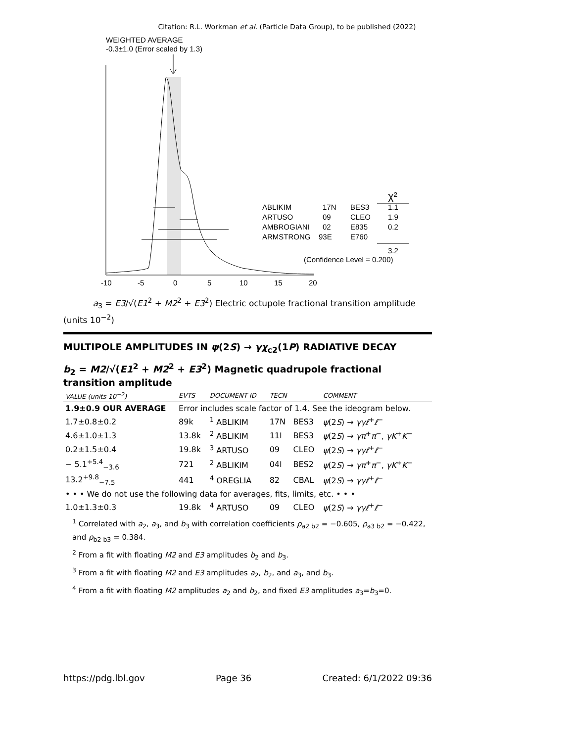Citation: R.L. Workman et al. (Particle Data Group), to be published (2022)
WEIGHTED AVERAGE
-0.3±1.0 (Error scaled by 1.3)
ABLIKIM
17N
BES3
1.1
ARTUSO
09
CLEO
1.9
AMBROGIANI
02
E835
0.2
ARMSTRONG
93E
E760
χ²
3.2
(Confidence Level = 0.200)
-10
-5
0
5
10
15
20
a<sub>3</sub> = E3/√(E1<sup>2</sup> + M2<sup>2</sup> + E3<sup>2</sup>) Electric octupole fractional transition amplitude (units 10<sup>−2</sup>)
MULTIPOLE AMPLITUDES IN ψ(2S) → γχ<sub>c2</sub>(1P) RADIATIVE DECAY
b<sub>2</sub> = M2/√(E1<sup>2</sup> + M2<sup>2</sup> + E3<sup>2</sup>) Magnetic quadrupole fractional transition amplitude
| VALUE (units 10<sup>−2</sup>) | EVTS | DOCUMENT ID | TECN | | COMMENT |
| --- | --- | --- | --- | --- | --- |
| 1.9±0.9 OUR AVERAGE | Error includes scale factor of 1.4. See the ideogram below. | | | | |
| 1.7±0.8±0.2 | 89k | <sup>1</sup> ABLIKIM | 17N | BES3 | ψ (2 S ) → γγℓ<sup>+</sup> ℓ<sup>−</sup> |
| 4.6±1.0±1.3 | 13.8k | <sup>2</sup> ABLIKIM | 11I | BES3 | ψ (2 S ) → γπ<sup>+</sup> π<sup>−</sup>, γK<sup>+</sup> K<sup>−</sup> |
| 0.2±1.5±0.4 | 19.8k | <sup>3</sup> ARTUSO | 09 | CLEO | ψ (2 S ) → γγℓ<sup>+</sup> ℓ<sup>−</sup> |
| − 5.1<sup>+5.4</sup><sub>−3.6</sub> | 721 | <sup>2</sup> ABLIKIM | 04I | BES2 | ψ (2 S ) → γπ<sup>+</sup> π<sup>−</sup>, γK<sup>+</sup> K<sup>−</sup> |
| 13.2<sup>+9.8</sup><sub>−7.5</sub> | 441 | <sup>4</sup> OREGLIA | 82 | CBAL | ψ (2 S ) → γγℓ<sup>+</sup> ℓ<sup>−</sup> |
| • • • We do not use the following data for averages, fits, limits, etc. • • • | | | | | |
| 1.0±1.3±0.3 | 19.8k | <sup>4</sup> ARTUSO | 09 | CLEO | ψ (2 S ) → γγℓ<sup>+</sup> ℓ<sup>−</sup> |
<sup>1</sup> Correlated with a<sub>2</sub>, a<sub>3</sub>, and b<sub>3</sub> with correlation coefficients ρ<sub>a2 b2</sub> = −0.605, ρ<sub>a3 b2</sub> = −0.422, and ρ<sub>b2 b3</sub> = 0.384.
<sup>2</sup> From a fit with floating M2 and E3 amplitudes b<sub>2</sub> and b<sub>3</sub>.
<sup>3</sup> From a fit with floating M2 and E3 amplitudes a<sub>2</sub>, b<sub>2</sub>, and a<sub>3</sub>, and b<sub>3</sub>.
<sup>4</sup> From a fit with floating M2 amplitudes a<sub>2</sub> and b<sub>2</sub>, and fixed E3 amplitudes a<sub>3</sub>=b<sub>3</sub>=0.
https://pdg.lbl.gov Page 36 Created: 6/1/2022 09:36